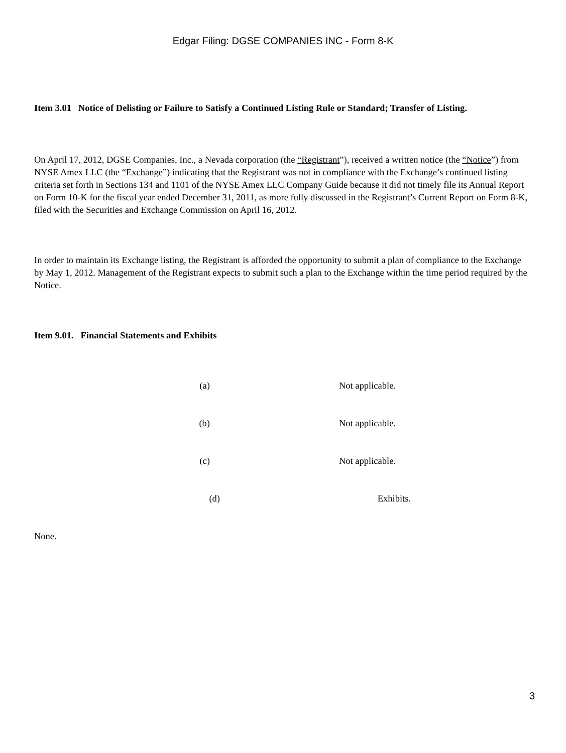Edgar Filing: DGSE COMPANIES INC - Form 8-K
Item 3.01 Notice of Delisting or Failure to Satisfy a Continued Listing Rule or Standard; Transfer of Listing.
On April 17, 2012, DGSE Companies, Inc., a Nevada corporation (the “Registrant”), received a written notice (the “Notice”) from NYSE Amex LLC (the “Exchange”) indicating that the Registrant was not in compliance with the Exchange’s continued listing criteria set forth in Sections 134 and 1101 of the NYSE Amex LLC Company Guide because it did not timely file its Annual Report on Form 10-K for the fiscal year ended December 31, 2011, as more fully discussed in the Registrant’s Current Report on Form 8-K, filed with the Securities and Exchange Commission on April 16, 2012.
In order to maintain its Exchange listing, the Registrant is afforded the opportunity to submit a plan of compliance to the Exchange by May 1, 2012. Management of the Registrant expects to submit such a plan to the Exchange within the time period required by the Notice.
Item 9.01. Financial Statements and Exhibits
(a) Not applicable.
(b) Not applicable.
(c) Not applicable.
(d) Exhibits.
None.
3